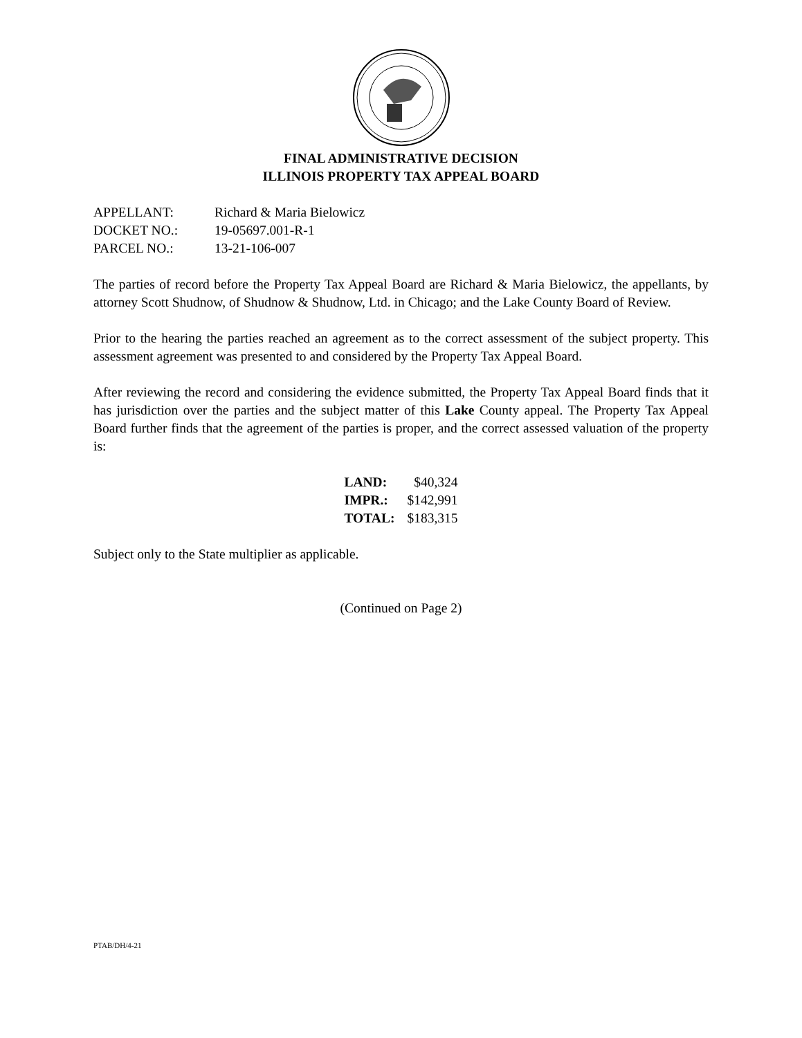FINAL ADMINISTRATIVE DECISION
ILLINOIS PROPERTY TAX APPEAL BOARD
| APPELLANT: | Richard & Maria Bielowicz |
| DOCKET NO.: | 19-05697.001-R-1 |
| PARCEL NO.: | 13-21-106-007 |
The parties of record before the Property Tax Appeal Board are Richard & Maria Bielowicz, the appellants, by attorney Scott Shudnow, of Shudnow & Shudnow, Ltd. in Chicago; and the Lake County Board of Review.
Prior to the hearing the parties reached an agreement as to the correct assessment of the subject property. This assessment agreement was presented to and considered by the Property Tax Appeal Board.
After reviewing the record and considering the evidence submitted, the Property Tax Appeal Board finds that it has jurisdiction over the parties and the subject matter of this Lake County appeal. The Property Tax Appeal Board further finds that the agreement of the parties is proper, and the correct assessed valuation of the property is:
| LAND: | $40,324 |
| IMPR.: | $142,991 |
| TOTAL: | $183,315 |
Subject only to the State multiplier as applicable.
(Continued on Page 2)
PTAB/DH/4-21